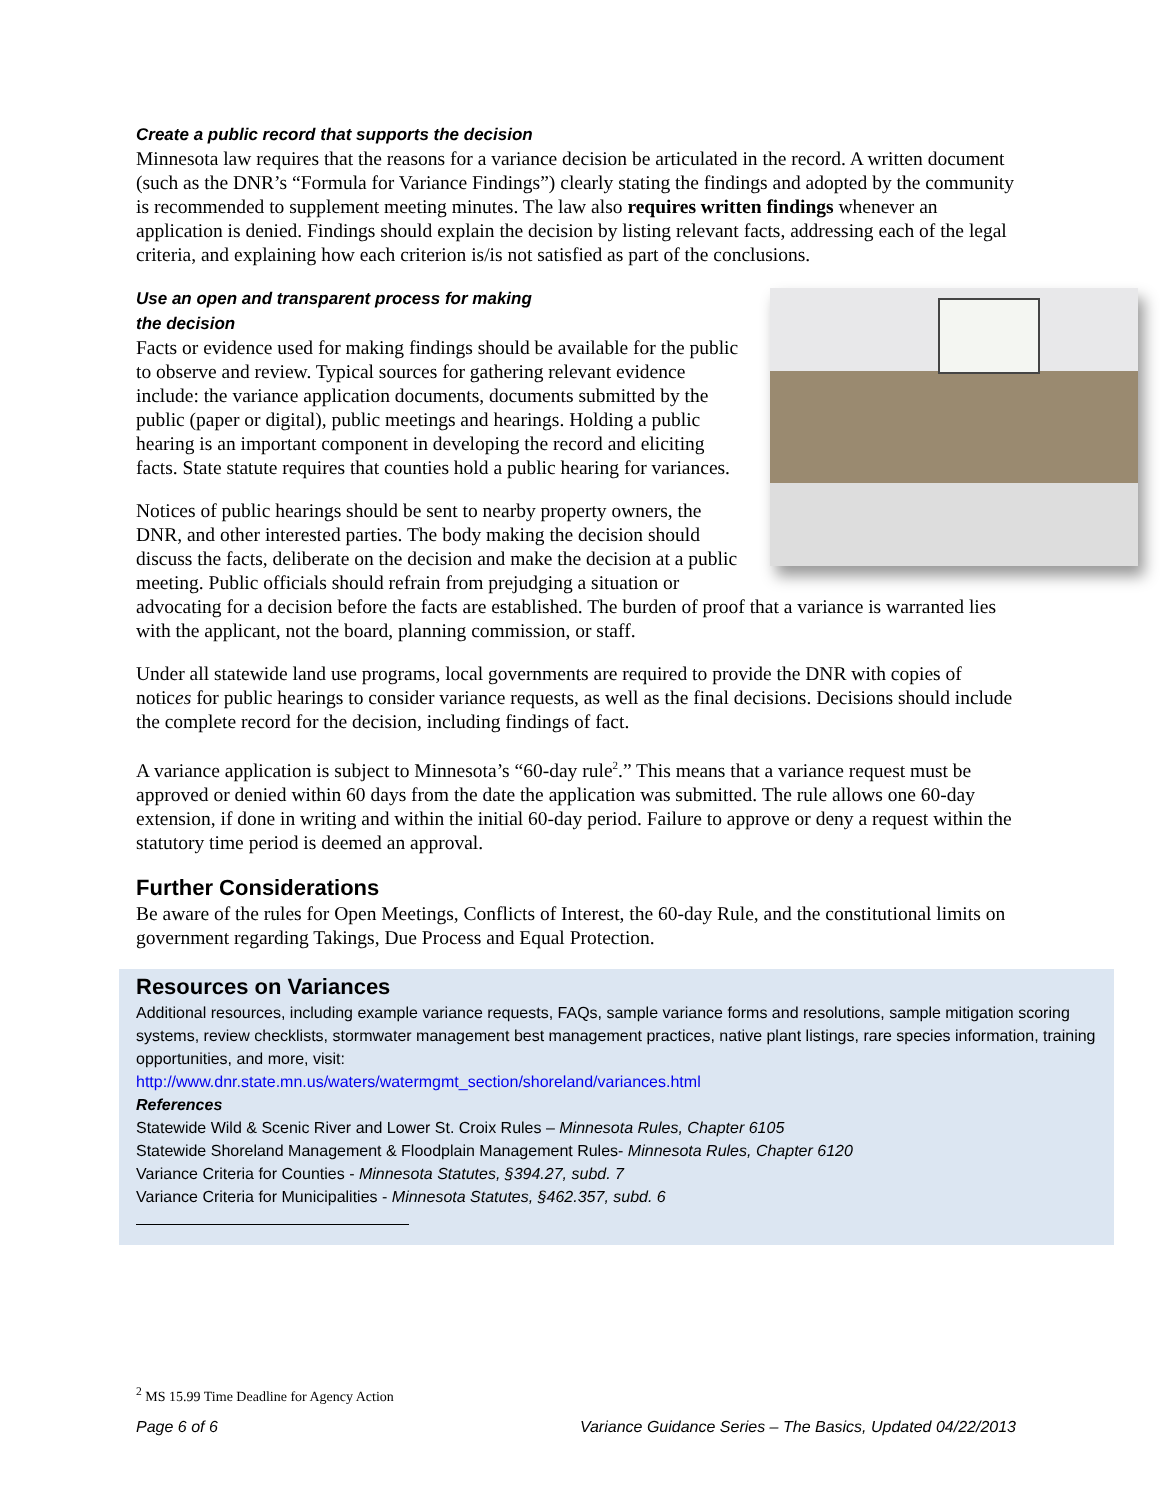Create a public record that supports the decision
Minnesota law requires that the reasons for a variance decision be articulated in the record. A written document (such as the DNR’s “Formula for Variance Findings”) clearly stating the findings and adopted by the community is recommended to supplement meeting minutes. The law also requires written findings whenever an application is denied. Findings should explain the decision by listing relevant facts, addressing each of the legal criteria, and explaining how each criterion is/is not satisfied as part of the conclusions.
Use an open and transparent process for making
the decision
Facts or evidence used for making findings should be available for the public to observe and review. Typical sources for gathering relevant evidence include: the variance application documents, documents submitted by the public (paper or digital), public meetings and hearings. Holding a public hearing is an important component in developing the record and eliciting facts. State statute requires that counties hold a public hearing for variances.
Notices of public hearings should be sent to nearby property owners, the DNR, and other interested parties. The body making the decision should discuss the facts, deliberate on the decision and make the decision at a public meeting. Public officials should refrain from prejudging a situation or advocating for a decision before the facts are established. The burden of proof that a variance is warranted lies with the applicant, not the board, planning commission, or staff.
Under all statewide land use programs, local governments are required to provide the DNR with copies of notices for public hearings to consider variance requests, as well as the final decisions. Decisions should include the complete record for the decision, including findings of fact.
A variance application is subject to Minnesota’s “60-day rule<sup>2</sup>.” This means that a variance request must be approved or denied within 60 days from the date the application was submitted. The rule allows one 60-day extension, if done in writing and within the initial 60-day period. Failure to approve or deny a request within the statutory time period is deemed an approval.
Further Considerations
Be aware of the rules for Open Meetings, Conflicts of Interest, the 60-day Rule, and the constitutional limits on government regarding Takings, Due Process and Equal Protection.
Resources on Variances
Additional resources, including example variance requests, FAQs, sample variance forms and resolutions, sample mitigation scoring systems, review checklists, stormwater management best management practices, native plant listings, rare species information, training opportunities, and more, visit:
http://www.dnr.state.mn.us/waters/watermgmt_section/shoreland/variances.html
References
Statewide Wild & Scenic River and Lower St. Croix Rules – Minnesota Rules, Chapter 6105
Statewide Shoreland Management & Floodplain Management Rules- Minnesota Rules, Chapter 6120
Variance Criteria for Counties - Minnesota Statutes, §394.27, subd. 7
Variance Criteria for Municipalities - Minnesota Statutes, §462.357, subd. 6
<sup>2</sup> MS 15.99 Time Deadline for Agency Action
Page 6 of 6 Variance Guidance Series – The Basics, Updated 04/22/2013